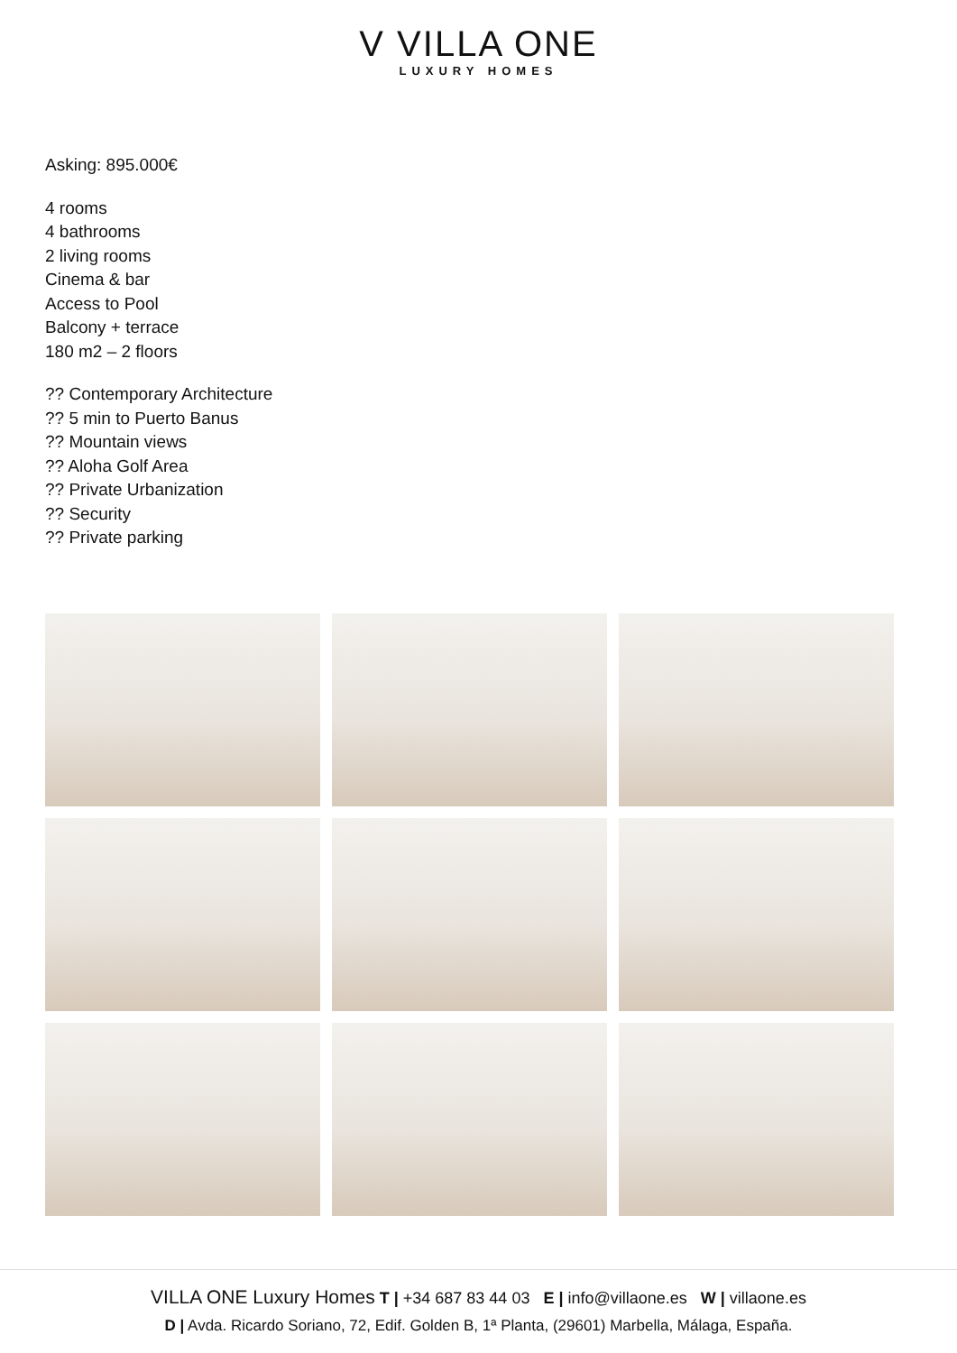V VILLA ONE
LUXURY HOMES
Asking: 895.000€
4 rooms
4 bathrooms
2 living rooms
Cinema & bar
Access to Pool
Balcony + terrace
180 m2 – 2 floors
?? Contemporary Architecture
?? 5 min to Puerto Banus
?? Mountain views
?? Aloha Golf Area
?? Private Urbanization
?? Security
?? Private parking
VILLA ONE Luxury Homes T | +34 687 83 44 03 E | info@villaone.es W | villaone.es
D | Avda. Ricardo Soriano, 72, Edif. Golden B, 1ª Planta, (29601) Marbella, Málaga, España.